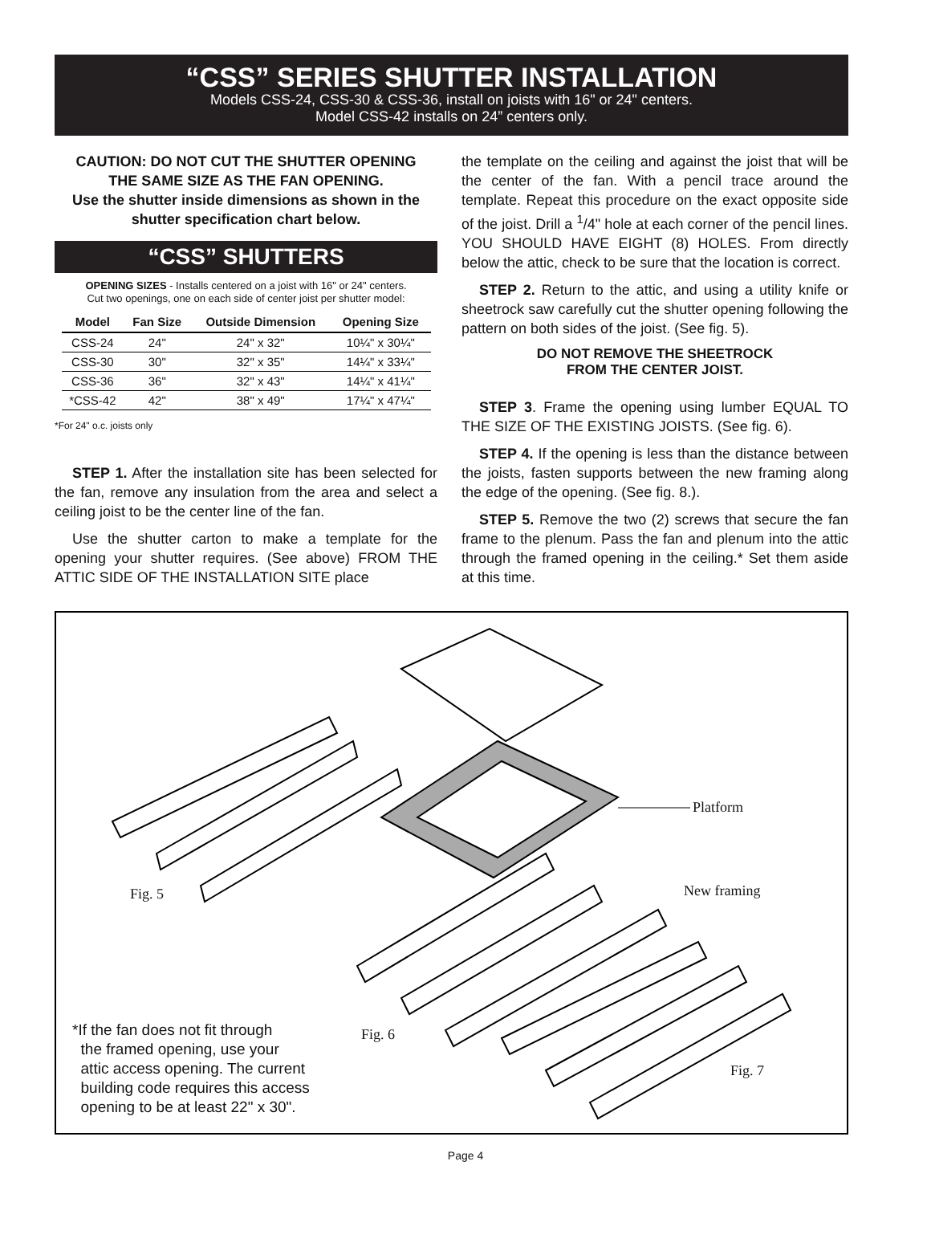“CSS” SERIES SHUTTER INSTALLATION
Models CSS-24, CSS-30 & CSS-36, install on joists with 16" or 24" centers.
Model CSS-42 installs on 24” centers only.
CAUTION: DO NOT CUT THE SHUTTER OPENING
THE SAME SIZE AS THE FAN OPENING.
Use the shutter inside dimensions as shown in the shutter specification chart below.
“CSS” SHUTTERS
OPENING SIZES - Installs centered on a joist with 16" or 24" centers.
Cut two openings, one on each side of center joist per shutter model:
| Model | Fan Size | Outside Dimension | Opening Size |
| --- | --- | --- | --- |
| CSS-24 | 24" | 24" x 32" | 10¼" x 30¼" |
| CSS-30 | 30" | 32" x 35" | 14¼" x 33¼" |
| CSS-36 | 36" | 32" x 43" | 14¼" x 41¼" |
| *CSS-42 | 42" | 38" x 49" | 17¼" x 47¼" |
*For 24" o.c. joists only
STEP 1. After the installation site has been selected for the fan, remove any insulation from the area and select a ceiling joist to be the center line of the fan.
Use the shutter carton to make a template for the opening your shutter requires. (See above) FROM THE ATTIC SIDE OF THE INSTALLATION SITE place
the template on the ceiling and against the joist that will be the center of the fan. With a pencil trace around the template. Repeat this procedure on the exact opposite side of the joist. Drill a <sup>1</sup>/4" hole at each corner of the pencil lines. YOU SHOULD HAVE EIGHT (8) HOLES. From directly below the attic, check to be sure that the location is correct.
STEP 2. Return to the attic, and using a utility knife or sheetrock saw carefully cut the shutter opening following the pattern on both sides of the joist. (See fig. 5).
DO NOT REMOVE THE SHEETROCK
FROM THE CENTER JOIST.
STEP 3. Frame the opening using lumber EQUAL TO THE SIZE OF THE EXISTING JOISTS. (See fig. 6).
STEP 4. If the opening is less than the distance between the joists, fasten supports between the new framing along the edge of the opening. (See fig. 8.).
STEP 5. Remove the two (2) screws that secure the fan frame to the plenum. Pass the fan and plenum into the attic through the framed opening in the ceiling.* Set them aside at this time.
Platform
New framing Fig. 5
Fig. 6
Fig. 7
*If the fan does not fit through
the framed opening, use your
attic access opening. The current
building code requires this access
opening to be at least 22" x 30".
Page 4